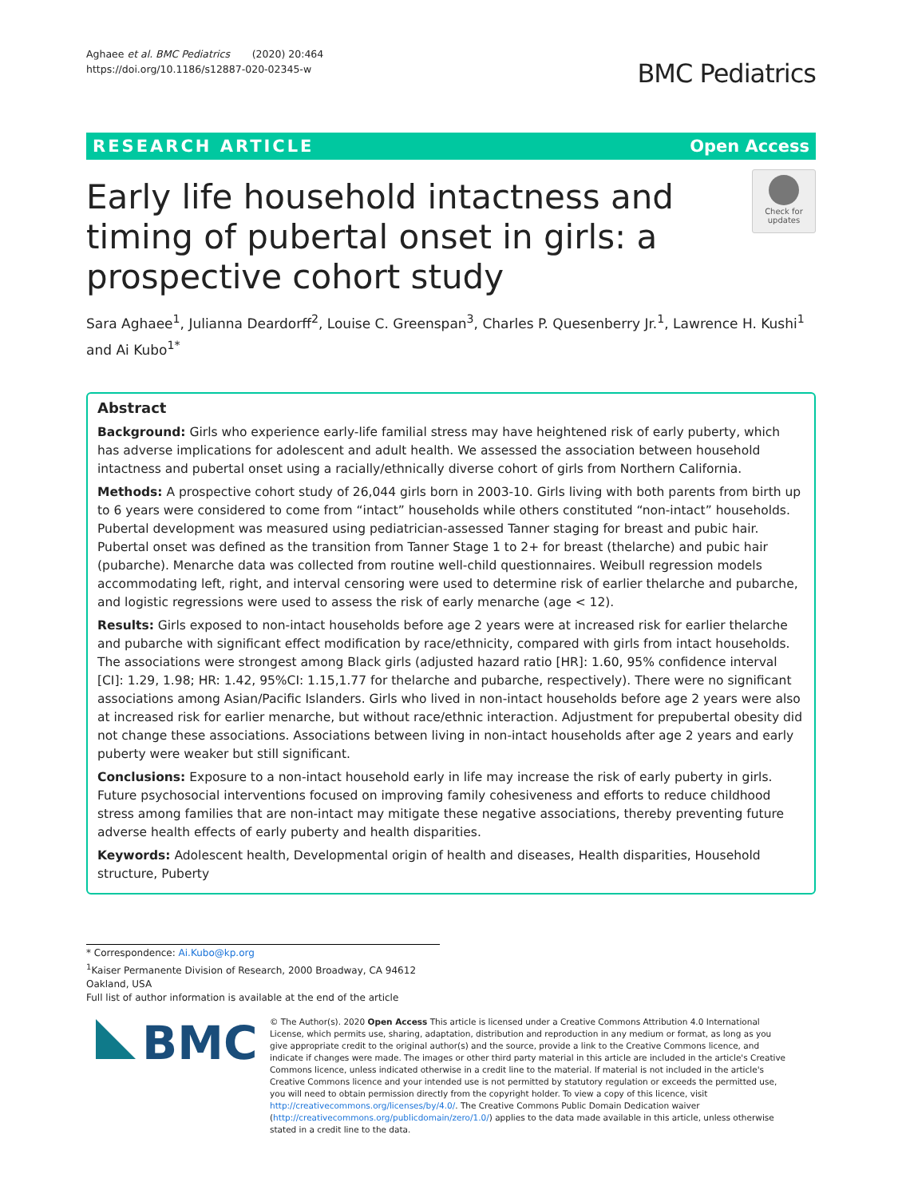Aghaee et al. BMC Pediatrics (2020) 20:464
https://doi.org/10.1186/s12887-020-02345-w
BMC Pediatrics
RESEARCH ARTICLE Open Access
Early life household intactness and timing of pubertal onset in girls: a prospective cohort study
Check for updates
Sara Aghaee<sup>1</sup>, Julianna Deardorff<sup>2</sup>, Louise C. Greenspan<sup>3</sup>, Charles P. Quesenberry Jr.<sup>1</sup>, Lawrence H. Kushi<sup>1</sup> and Ai Kubo<sup>1*</sup>
Abstract
Background: Girls who experience early-life familial stress may have heightened risk of early puberty, which has adverse implications for adolescent and adult health. We assessed the association between household intactness and pubertal onset using a racially/ethnically diverse cohort of girls from Northern California.
Methods: A prospective cohort study of 26,044 girls born in 2003-10. Girls living with both parents from birth up to 6 years were considered to come from “intact” households while others constituted “non-intact” households. Pubertal development was measured using pediatrician-assessed Tanner staging for breast and pubic hair. Pubertal onset was defined as the transition from Tanner Stage 1 to 2+ for breast (thelarche) and pubic hair (pubarche). Menarche data was collected from routine well-child questionnaires. Weibull regression models accommodating left, right, and interval censoring were used to determine risk of earlier thelarche and pubarche, and logistic regressions were used to assess the risk of early menarche (age < 12).
Results: Girls exposed to non-intact households before age 2 years were at increased risk for earlier thelarche and pubarche with significant effect modification by race/ethnicity, compared with girls from intact households. The associations were strongest among Black girls (adjusted hazard ratio [HR]: 1.60, 95% confidence interval [CI]: 1.29, 1.98; HR: 1.42, 95%CI: 1.15,1.77 for thelarche and pubarche, respectively). There were no significant associations among Asian/Pacific Islanders. Girls who lived in non-intact households before age 2 years were also at increased risk for earlier menarche, but without race/ethnic interaction. Adjustment for prepubertal obesity did not change these associations. Associations between living in non-intact households after age 2 years and early puberty were weaker but still significant.
Conclusions: Exposure to a non-intact household early in life may increase the risk of early puberty in girls. Future psychosocial interventions focused on improving family cohesiveness and efforts to reduce childhood stress among families that are non-intact may mitigate these negative associations, thereby preventing future adverse health effects of early puberty and health disparities.
Keywords: Adolescent health, Developmental origin of health and diseases, Health disparities, Household structure, Puberty
* Correspondence: Ai.Kubo@kp.org
<sup>1</sup> Kaiser Permanente Division of Research, 2000 Broadway, CA 94612 Oakland, USA
Full list of author information is available at the end of the article
BMC
© The Author(s). 2020 Open Access This article is licensed under a Creative Commons Attribution 4.0 International License, which permits use, sharing, adaptation, distribution and reproduction in any medium or format, as long as you give appropriate credit to the original author(s) and the source, provide a link to the Creative Commons licence, and indicate if changes were made. The images or other third party material in this article are included in the article's Creative Commons licence, unless indicated otherwise in a credit line to the material. If material is not included in the article's Creative Commons licence and your intended use is not permitted by statutory regulation or exceeds the permitted use, you will need to obtain permission directly from the copyright holder. To view a copy of this licence, visit http://creativecommons.org/licenses/by/4.0/. The Creative Commons Public Domain Dedication waiver (http://creativecommons.org/publicdomain/zero/1.0/) applies to the data made available in this article, unless otherwise stated in a credit line to the data.